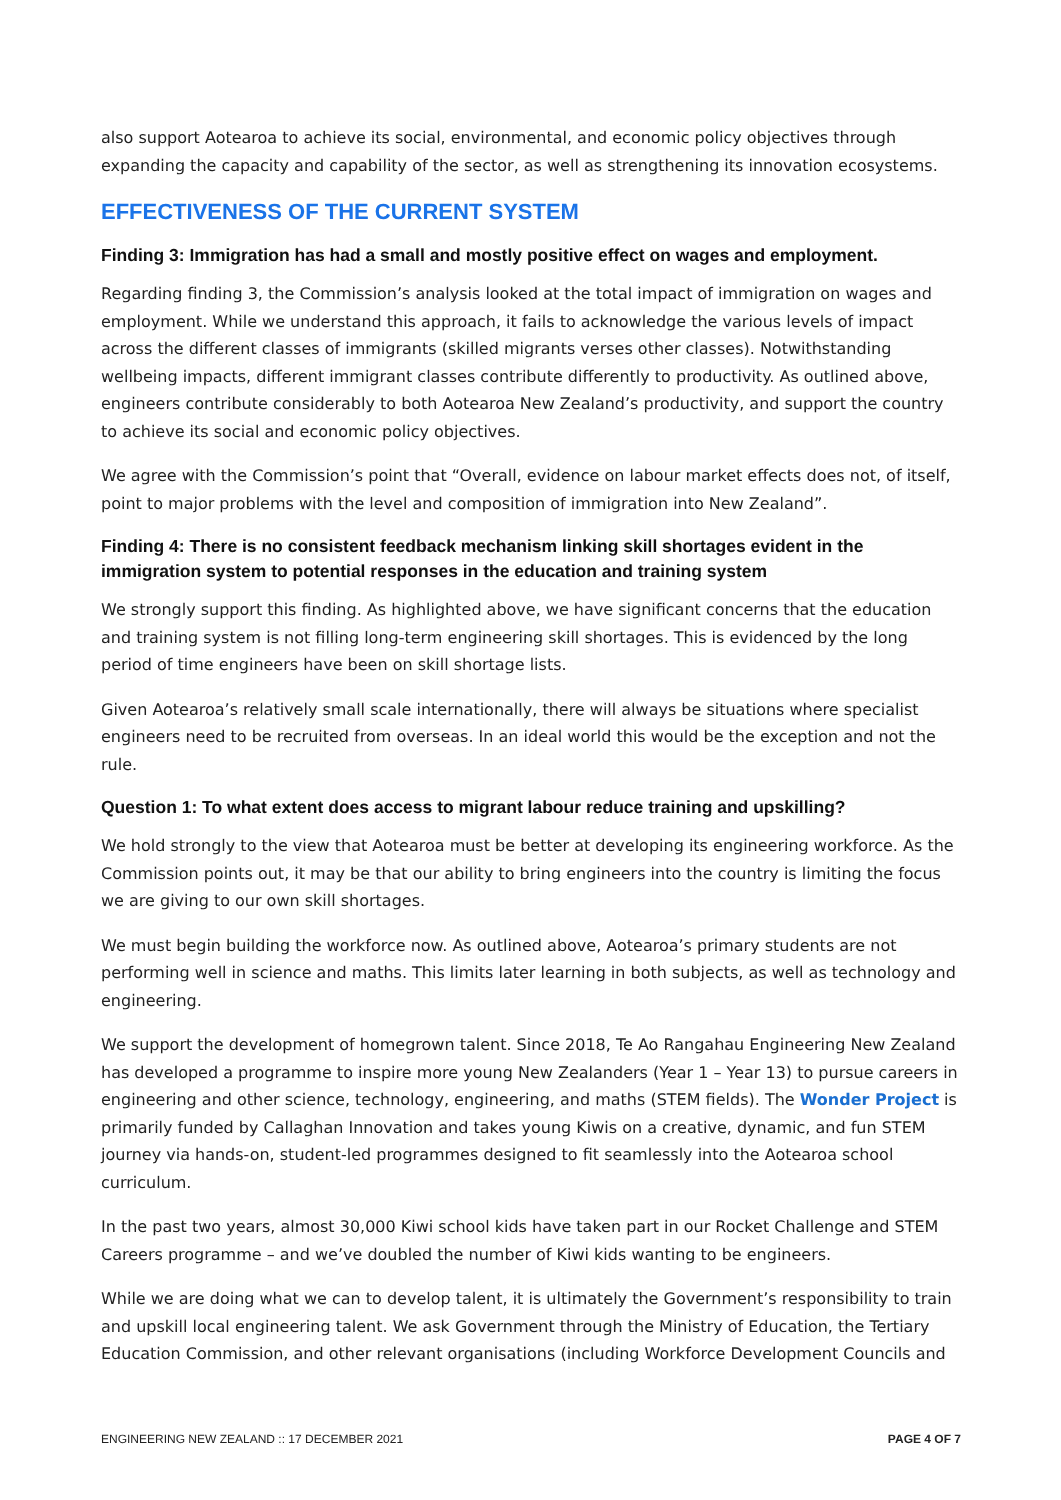also support Aotearoa to achieve its social, environmental, and economic policy objectives through expanding the capacity and capability of the sector, as well as strengthening its innovation ecosystems.
EFFECTIVENESS OF THE CURRENT SYSTEM
Finding 3: Immigration has had a small and mostly positive effect on wages and employment.
Regarding finding 3, the Commission’s analysis looked at the total impact of immigration on wages and employment. While we understand this approach, it fails to acknowledge the various levels of impact across the different classes of immigrants (skilled migrants verses other classes). Notwithstanding wellbeing impacts, different immigrant classes contribute differently to productivity. As outlined above, engineers contribute considerably to both Aotearoa New Zealand’s productivity, and support the country to achieve its social and economic policy objectives.
We agree with the Commission’s point that “Overall, evidence on labour market effects does not, of itself, point to major problems with the level and composition of immigration into New Zealand”.
Finding 4: There is no consistent feedback mechanism linking skill shortages evident in the immigration system to potential responses in the education and training system
We strongly support this finding. As highlighted above, we have significant concerns that the education and training system is not filling long-term engineering skill shortages. This is evidenced by the long period of time engineers have been on skill shortage lists.
Given Aotearoa’s relatively small scale internationally, there will always be situations where specialist engineers need to be recruited from overseas. In an ideal world this would be the exception and not the rule.
Question 1: To what extent does access to migrant labour reduce training and upskilling?
We hold strongly to the view that Aotearoa must be better at developing its engineering workforce. As the Commission points out, it may be that our ability to bring engineers into the country is limiting the focus we are giving to our own skill shortages.
We must begin building the workforce now. As outlined above, Aotearoa’s primary students are not performing well in science and maths. This limits later learning in both subjects, as well as technology and engineering.
We support the development of homegrown talent. Since 2018, Te Ao Rangahau Engineering New Zealand has developed a programme to inspire more young New Zealanders (Year 1 – Year 13) to pursue careers in engineering and other science, technology, engineering, and maths (STEM fields). The Wonder Project is primarily funded by Callaghan Innovation and takes young Kiwis on a creative, dynamic, and fun STEM journey via hands-on, student-led programmes designed to fit seamlessly into the Aotearoa school curriculum.
In the past two years, almost 30,000 Kiwi school kids have taken part in our Rocket Challenge and STEM Careers programme – and we’ve doubled the number of Kiwi kids wanting to be engineers.
While we are doing what we can to develop talent, it is ultimately the Government’s responsibility to train and upskill local engineering talent. We ask Government through the Ministry of Education, the Tertiary Education Commission, and other relevant organisations (including Workforce Development Councils and
ENGINEERING NEW ZEALAND :: 17 DECEMBER 2021 PAGE 4 OF 7